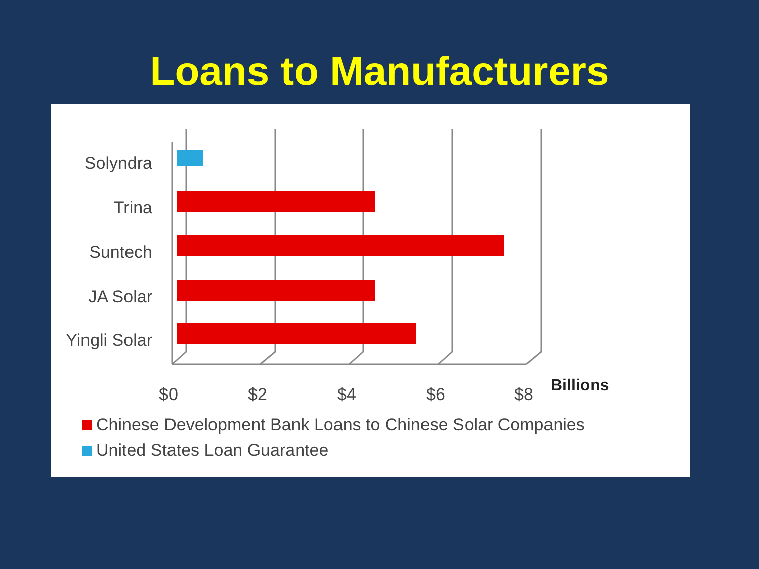Loans to Manufacturers
Solyndra
Trina
Suntech
JA Solar
Yingli Solar
$0 $2 $4 $6 $8 Billions
Chinese Development Bank Loans to Chinese Solar Companies
United States Loan Guarantee